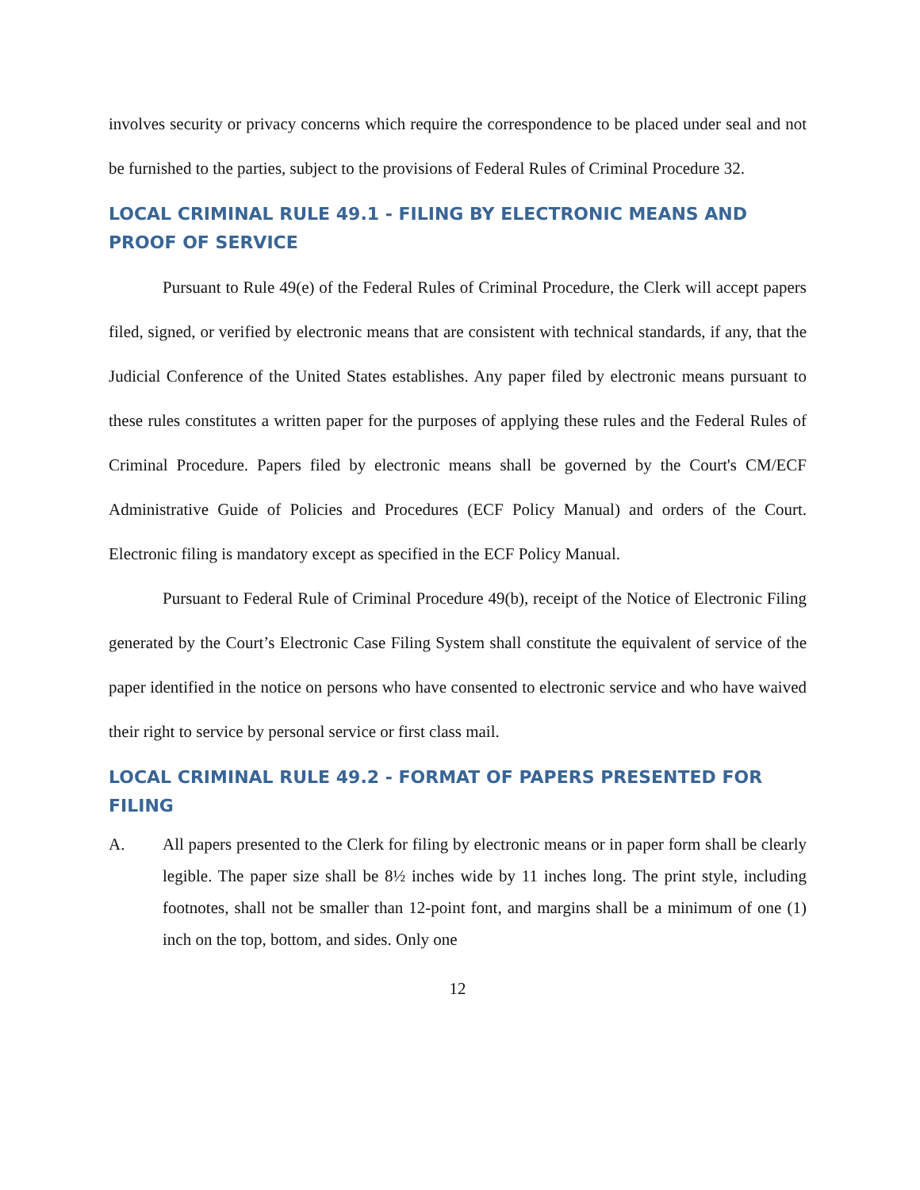involves security or privacy concerns which require the correspondence to be placed under seal and not be furnished to the parties, subject to the provisions of Federal Rules of Criminal Procedure 32.
LOCAL CRIMINAL RULE 49.1 - FILING BY ELECTRONIC MEANS AND PROOF OF SERVICE
Pursuant to Rule 49(e) of the Federal Rules of Criminal Procedure, the Clerk will accept papers filed, signed, or verified by electronic means that are consistent with technical standards, if any, that the Judicial Conference of the United States establishes. Any paper filed by electronic means pursuant to these rules constitutes a written paper for the purposes of applying these rules and the Federal Rules of Criminal Procedure. Papers filed by electronic means shall be governed by the Court's CM/ECF Administrative Guide of Policies and Procedures (ECF Policy Manual) and orders of the Court. Electronic filing is mandatory except as specified in the ECF Policy Manual.
Pursuant to Federal Rule of Criminal Procedure 49(b), receipt of the Notice of Electronic Filing generated by the Court’s Electronic Case Filing System shall constitute the equivalent of service of the paper identified in the notice on persons who have consented to electronic service and who have waived their right to service by personal service or first class mail.
LOCAL CRIMINAL RULE 49.2 - FORMAT OF PAPERS PRESENTED FOR FILING
A. All papers presented to the Clerk for filing by electronic means or in paper form shall be clearly legible. The paper size shall be 8½ inches wide by 11 inches long. The print style, including footnotes, shall not be smaller than 12-point font, and margins shall be a minimum of one (1) inch on the top, bottom, and sides. Only one
12